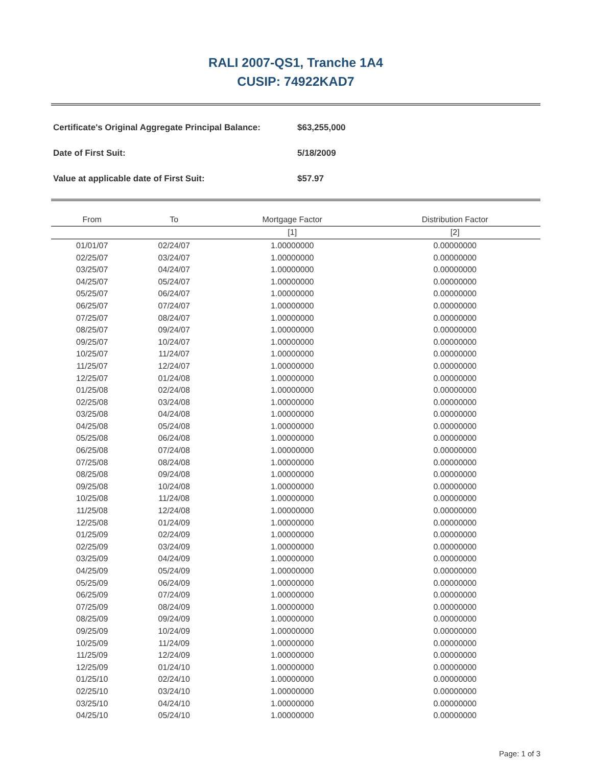RALI 2007-QS1, Tranche 1A4
CUSIP: 74922KAD7
Certificate's Original Aggregate Principal Balance: $63,255,000
Date of First Suit: 5/18/2009
Value at applicable date of First Suit: $57.97
| From | To | Mortgage Factor | Distribution Factor |
| --- | --- | --- | --- |
| | | [1] | [2] |
| 01/01/07 | 02/24/07 | 1.00000000 | 0.00000000 |
| 02/25/07 | 03/24/07 | 1.00000000 | 0.00000000 |
| 03/25/07 | 04/24/07 | 1.00000000 | 0.00000000 |
| 04/25/07 | 05/24/07 | 1.00000000 | 0.00000000 |
| 05/25/07 | 06/24/07 | 1.00000000 | 0.00000000 |
| 06/25/07 | 07/24/07 | 1.00000000 | 0.00000000 |
| 07/25/07 | 08/24/07 | 1.00000000 | 0.00000000 |
| 08/25/07 | 09/24/07 | 1.00000000 | 0.00000000 |
| 09/25/07 | 10/24/07 | 1.00000000 | 0.00000000 |
| 10/25/07 | 11/24/07 | 1.00000000 | 0.00000000 |
| 11/25/07 | 12/24/07 | 1.00000000 | 0.00000000 |
| 12/25/07 | 01/24/08 | 1.00000000 | 0.00000000 |
| 01/25/08 | 02/24/08 | 1.00000000 | 0.00000000 |
| 02/25/08 | 03/24/08 | 1.00000000 | 0.00000000 |
| 03/25/08 | 04/24/08 | 1.00000000 | 0.00000000 |
| 04/25/08 | 05/24/08 | 1.00000000 | 0.00000000 |
| 05/25/08 | 06/24/08 | 1.00000000 | 0.00000000 |
| 06/25/08 | 07/24/08 | 1.00000000 | 0.00000000 |
| 07/25/08 | 08/24/08 | 1.00000000 | 0.00000000 |
| 08/25/08 | 09/24/08 | 1.00000000 | 0.00000000 |
| 09/25/08 | 10/24/08 | 1.00000000 | 0.00000000 |
| 10/25/08 | 11/24/08 | 1.00000000 | 0.00000000 |
| 11/25/08 | 12/24/08 | 1.00000000 | 0.00000000 |
| 12/25/08 | 01/24/09 | 1.00000000 | 0.00000000 |
| 01/25/09 | 02/24/09 | 1.00000000 | 0.00000000 |
| 02/25/09 | 03/24/09 | 1.00000000 | 0.00000000 |
| 03/25/09 | 04/24/09 | 1.00000000 | 0.00000000 |
| 04/25/09 | 05/24/09 | 1.00000000 | 0.00000000 |
| 05/25/09 | 06/24/09 | 1.00000000 | 0.00000000 |
| 06/25/09 | 07/24/09 | 1.00000000 | 0.00000000 |
| 07/25/09 | 08/24/09 | 1.00000000 | 0.00000000 |
| 08/25/09 | 09/24/09 | 1.00000000 | 0.00000000 |
| 09/25/09 | 10/24/09 | 1.00000000 | 0.00000000 |
| 10/25/09 | 11/24/09 | 1.00000000 | 0.00000000 |
| 11/25/09 | 12/24/09 | 1.00000000 | 0.00000000 |
| 12/25/09 | 01/24/10 | 1.00000000 | 0.00000000 |
| 01/25/10 | 02/24/10 | 1.00000000 | 0.00000000 |
| 02/25/10 | 03/24/10 | 1.00000000 | 0.00000000 |
| 03/25/10 | 04/24/10 | 1.00000000 | 0.00000000 |
| 04/25/10 | 05/24/10 | 1.00000000 | 0.00000000 |
Page: 1 of 3